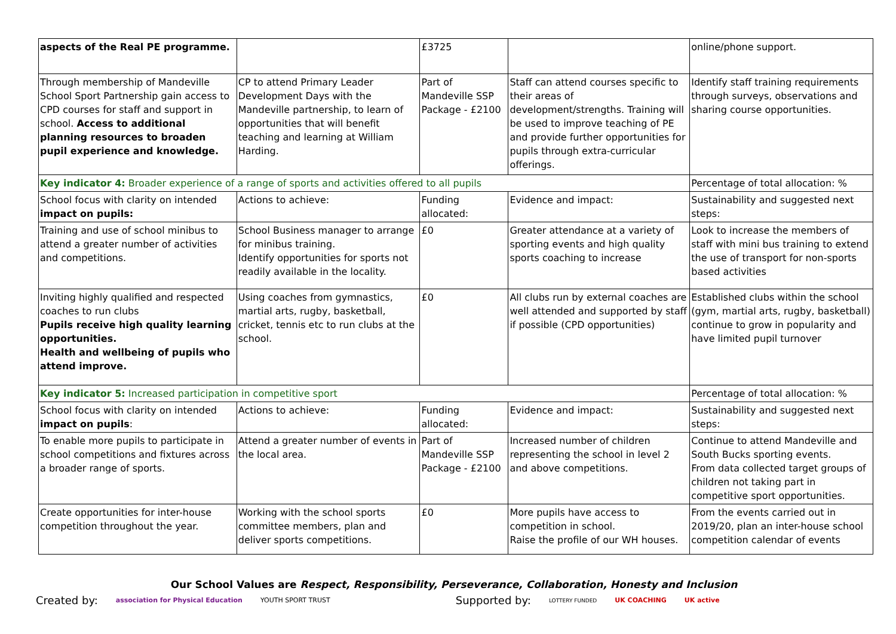| aspects of the Real PE programme. | | £3725 | | online/phone support. |
| Through membership of Mandeville School Sport Partnership gain access to CPD courses for staff and support in school. Access to additional planning resources to broaden pupil experience and knowledge. | CP to attend Primary Leader Development Days with the Mandeville partnership, to learn of opportunities that will benefit teaching and learning at William Harding. | Part of Mandeville SSP Package - £2100 | Staff can attend courses specific to their areas of development/strengths. Training will be used to improve teaching of PE and provide further opportunities for pupils through extra-curricular offerings. | Identify staff training requirements through surveys, observations and sharing course opportunities. |
| Key indicator 4: Broader experience of a range of sports and activities offered to all pupils | | | | Percentage of total allocation: % |
| School focus with clarity on intended impact on pupils: | Actions to achieve: | Funding allocated: | Evidence and impact: | Sustainability and suggested next steps: |
| Training and use of school minibus to attend a greater number of activities and competitions. | School Business manager to arrange for minibus training. Identify opportunities for sports not readily available in the locality. | £0 | Greater attendance at a variety of sporting events and high quality sports coaching to increase | Look to increase the members of staff with mini bus training to extend the use of transport for non-sports based activities |
| Inviting highly qualified and respected coaches to run clubs Pupils receive high quality learning opportunities. Health and wellbeing of pupils who attend improve. | Using coaches from gymnastics, martial arts, rugby, basketball, cricket, tennis etc to run clubs at the school. | £0 | All clubs run by external coaches are well attended and supported by staff if possible (CPD opportunities) | Established clubs within the school (gym, martial arts, rugby, basketball) continue to grow in popularity and have limited pupil turnover |
| Key indicator 5: Increased participation in competitive sport | | | | Percentage of total allocation: % |
| School focus with clarity on intended impact on pupils : | Actions to achieve: | Funding allocated: | Evidence and impact: | Sustainability and suggested next steps: |
| To enable more pupils to participate in school competitions and fixtures across a broader range of sports. | Attend a greater number of events in the local area. | Part of Mandeville SSP Package - £2100 | Increased number of children representing the school in level 2 and above competitions. | Continue to attend Mandeville and South Bucks sporting events. From data collected target groups of children not taking part in competitive sport opportunities. |
| Create opportunities for inter-house competition throughout the year. | Working with the school sports committee members, plan and deliver sports competitions. | £0 | More pupils have access to competition in school. Raise the profile of our WH houses. | From the events carried out in 2019/20, plan an inter-house school competition calendar of events |
Our School Values are Respect, Responsibility, Perseverance, Collaboration, Honesty and Inclusion
Created by: association for Physical Education YOUTH SPORT TRUST Supported by: LOTTERY FUNDED UK COACHING UK active